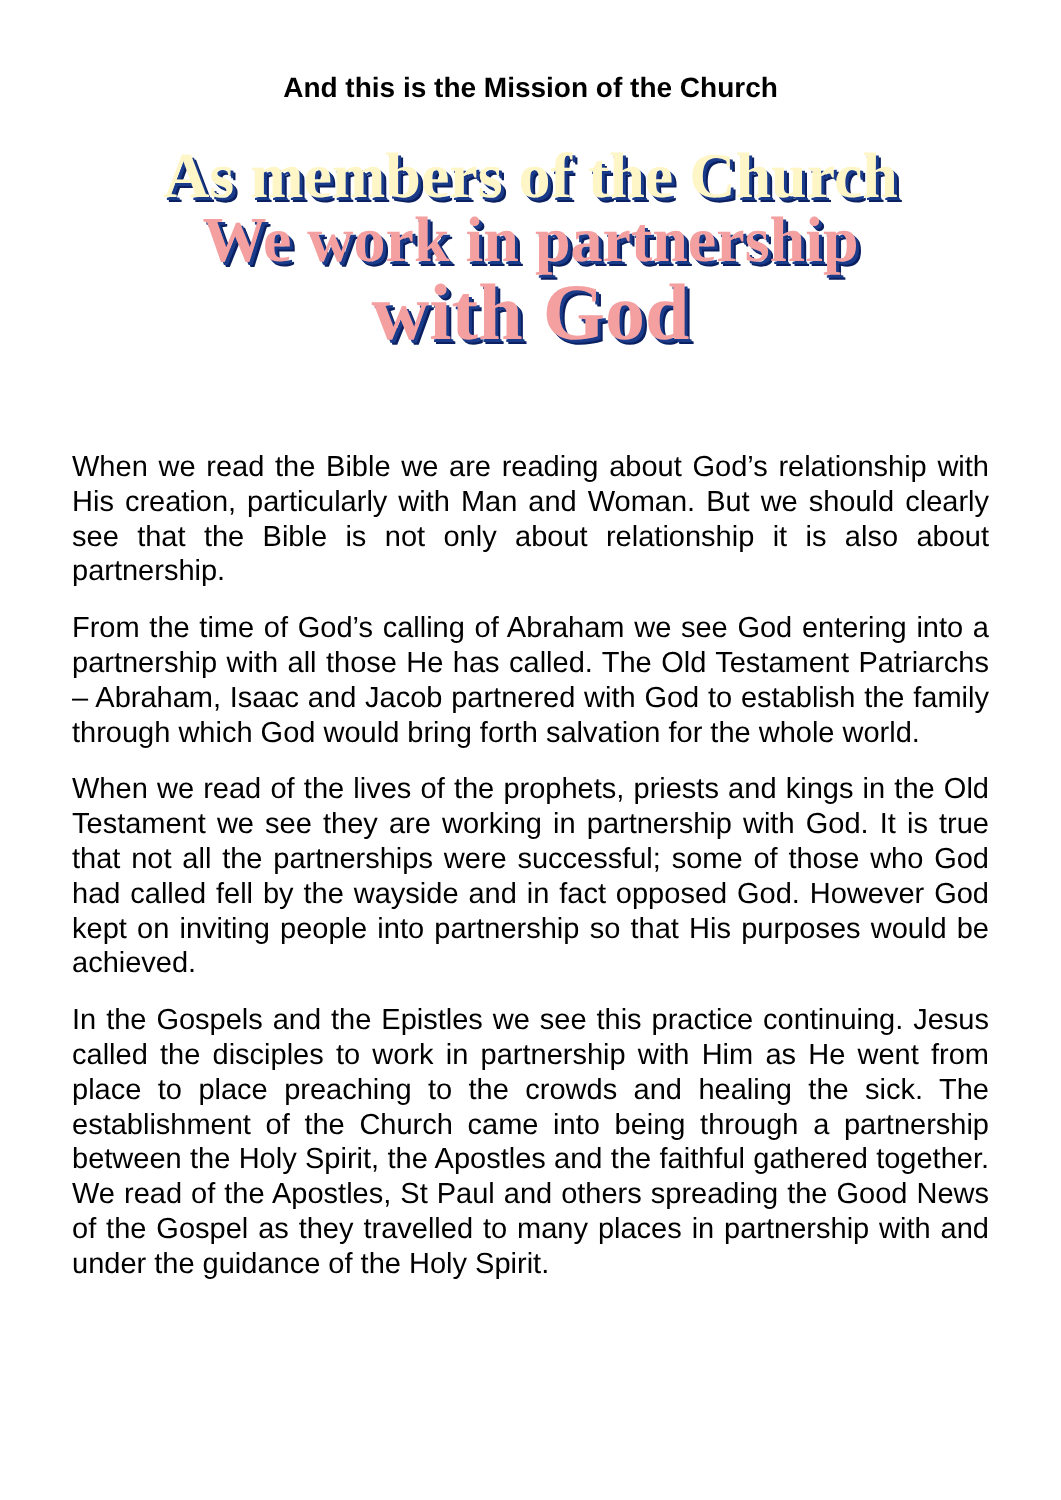And this is the Mission of the Church
As members of the Church
We work in partnership
with God
When we read the Bible we are reading about God’s relationship with His creation, particularly with Man and Woman. But we should clearly see that the Bible is not only about relationship it is also about partnership.
From the time of God’s calling of Abraham we see God entering into a partnership with all those He has called. The Old Testament Patriarchs – Abraham, Isaac and Jacob partnered with God to establish the family through which God would bring forth salvation for the whole world.
When we read of the lives of the prophets, priests and kings in the Old Testament we see they are working in partnership with God. It is true that not all the partnerships were successful; some of those who God had called fell by the wayside and in fact opposed God. However God kept on inviting people into partnership so that His purposes would be achieved.
In the Gospels and the Epistles we see this practice continuing. Jesus called the disciples to work in partnership with Him as He went from place to place preaching to the crowds and healing the sick. The establishment of the Church came into being through a partnership between the Holy Spirit, the Apostles and the faithful gathered together. We read of the Apostles, St Paul and others spreading the Good News of the Gospel as they travelled to many places in partnership with and under the guidance of the Holy Spirit.